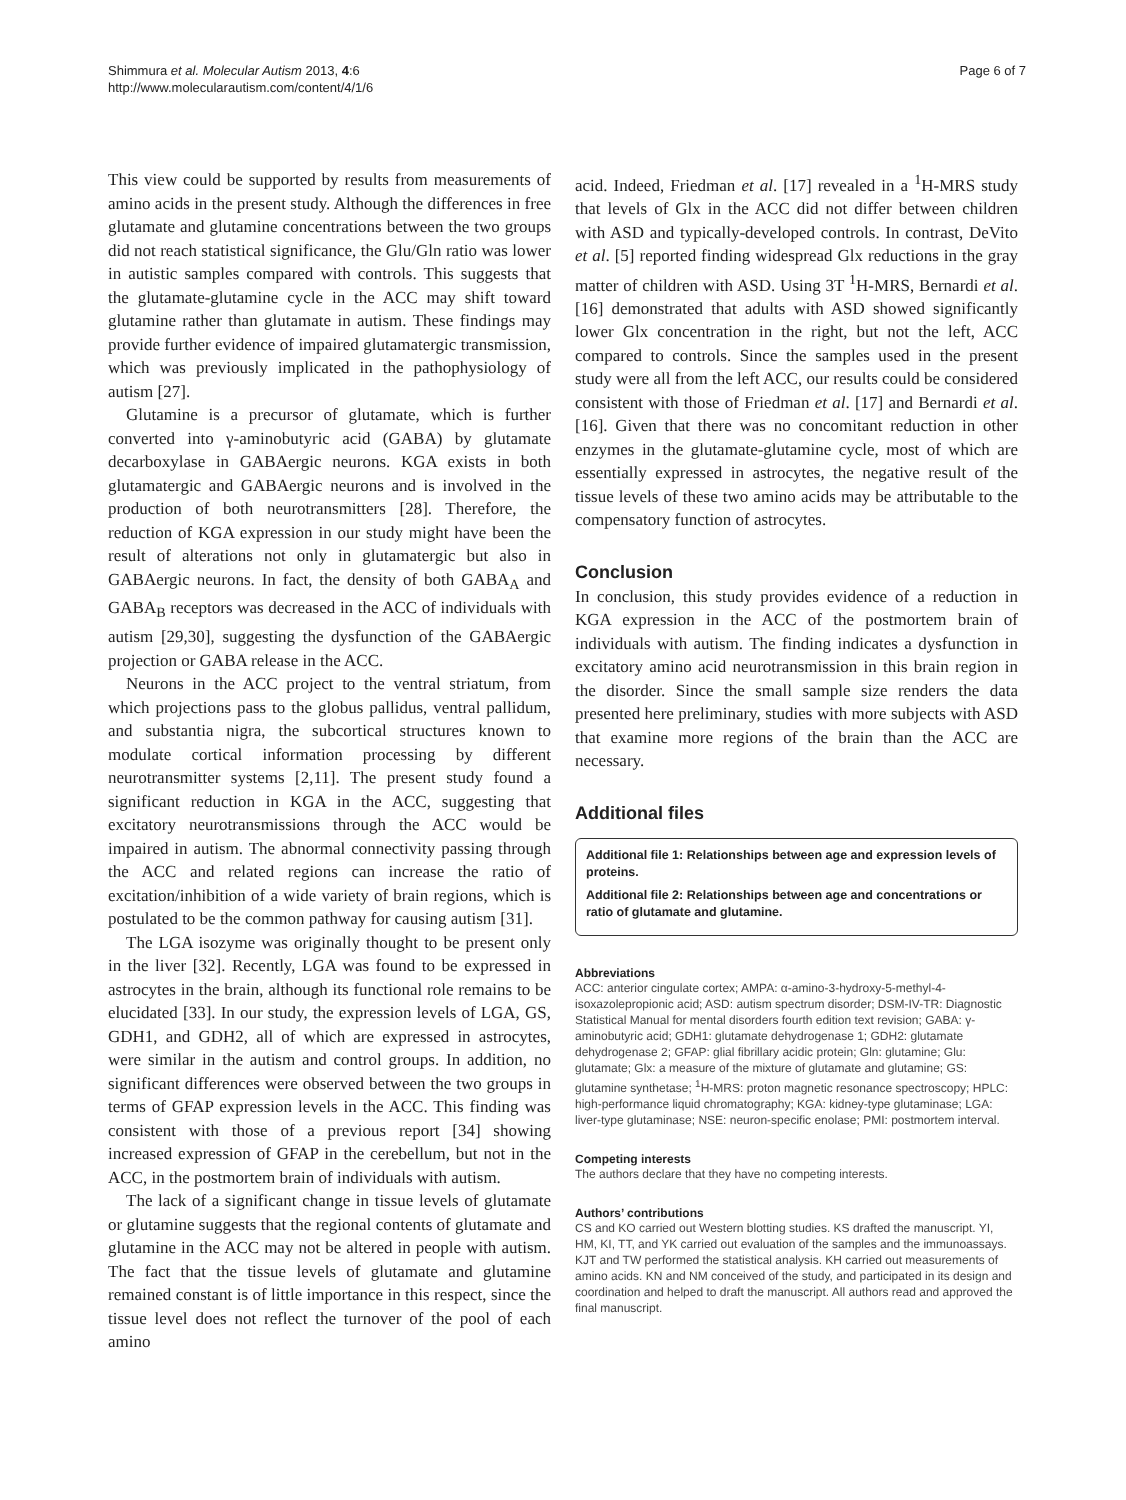Shimmura et al. Molecular Autism 2013, 4:6
http://www.molecularautism.com/content/4/1/6
Page 6 of 7
This view could be supported by results from measurements of amino acids in the present study. Although the differences in free glutamate and glutamine concentrations between the two groups did not reach statistical significance, the Glu/Gln ratio was lower in autistic samples compared with controls. This suggests that the glutamate-glutamine cycle in the ACC may shift toward glutamine rather than glutamate in autism. These findings may provide further evidence of impaired glutamatergic transmission, which was previously implicated in the pathophysiology of autism [27].
Glutamine is a precursor of glutamate, which is further converted into γ-aminobutyric acid (GABA) by glutamate decarboxylase in GABAergic neurons. KGA exists in both glutamatergic and GABAergic neurons and is involved in the production of both neurotransmitters [28]. Therefore, the reduction of KGA expression in our study might have been the result of alterations not only in glutamatergic but also in GABAergic neurons. In fact, the density of both GABA<sub>A</sub> and GABA<sub>B</sub> receptors was decreased in the ACC of individuals with autism [29,30], suggesting the dysfunction of the GABAergic projection or GABA release in the ACC.
Neurons in the ACC project to the ventral striatum, from which projections pass to the globus pallidus, ventral pallidum, and substantia nigra, the subcortical structures known to modulate cortical information processing by different neurotransmitter systems [2,11]. The present study found a significant reduction in KGA in the ACC, suggesting that excitatory neurotransmissions through the ACC would be impaired in autism. The abnormal connectivity passing through the ACC and related regions can increase the ratio of excitation/inhibition of a wide variety of brain regions, which is postulated to be the common pathway for causing autism [31].
The LGA isozyme was originally thought to be present only in the liver [32]. Recently, LGA was found to be expressed in astrocytes in the brain, although its functional role remains to be elucidated [33]. In our study, the expression levels of LGA, GS, GDH1, and GDH2, all of which are expressed in astrocytes, were similar in the autism and control groups. In addition, no significant differences were observed between the two groups in terms of GFAP expression levels in the ACC. This finding was consistent with those of a previous report [34] showing increased expression of GFAP in the cerebellum, but not in the ACC, in the postmortem brain of individuals with autism.
The lack of a significant change in tissue levels of glutamate or glutamine suggests that the regional contents of glutamate and glutamine in the ACC may not be altered in people with autism. The fact that the tissue levels of glutamate and glutamine remained constant is of little importance in this respect, since the tissue level does not reflect the turnover of the pool of each amino
acid. Indeed, Friedman et al. [17] revealed in a <sup>1</sup>H-MRS study that levels of Glx in the ACC did not differ between children with ASD and typically-developed controls. In contrast, DeVito et al. [5] reported finding widespread Glx reductions in the gray matter of children with ASD. Using 3T <sup>1</sup>H-MRS, Bernardi et al. [16] demonstrated that adults with ASD showed significantly lower Glx concentration in the right, but not the left, ACC compared to controls. Since the samples used in the present study were all from the left ACC, our results could be considered consistent with those of Friedman et al. [17] and Bernardi et al. [16]. Given that there was no concomitant reduction in other enzymes in the glutamate-glutamine cycle, most of which are essentially expressed in astrocytes, the negative result of the tissue levels of these two amino acids may be attributable to the compensatory function of astrocytes.
Conclusion
In conclusion, this study provides evidence of a reduction in KGA expression in the ACC of the postmortem brain of individuals with autism. The finding indicates a dysfunction in excitatory amino acid neurotransmission in this brain region in the disorder. Since the small sample size renders the data presented here preliminary, studies with more subjects with ASD that examine more regions of the brain than the ACC are necessary.
Additional files
Additional file 1: Relationships between age and expression levels of proteins.
Additional file 2: Relationships between age and concentrations or ratio of glutamate and glutamine.
Abbreviations
ACC: anterior cingulate cortex; AMPA: α-amino-3-hydroxy-5-methyl-4-isoxazolepropionic acid; ASD: autism spectrum disorder; DSM-IV-TR: Diagnostic Statistical Manual for mental disorders fourth edition text revision; GABA: γ-aminobutyric acid; GDH1: glutamate dehydrogenase 1; GDH2: glutamate dehydrogenase 2; GFAP: glial fibrillary acidic protein; Gln: glutamine; Glu: glutamate; Glx: a measure of the mixture of glutamate and glutamine; GS: glutamine synthetase; <sup>1</sup>H-MRS: proton magnetic resonance spectroscopy; HPLC: high-performance liquid chromatography; KGA: kidney-type glutaminase; LGA: liver-type glutaminase; NSE: neuron-specific enolase; PMI: postmortem interval.
Competing interests
The authors declare that they have no competing interests.
Authors’ contributions
CS and KO carried out Western blotting studies. KS drafted the manuscript. YI, HM, KI, TT, and YK carried out evaluation of the samples and the immunoassays. KJT and TW performed the statistical analysis. KH carried out measurements of amino acids. KN and NM conceived of the study, and participated in its design and coordination and helped to draft the manuscript. All authors read and approved the final manuscript.